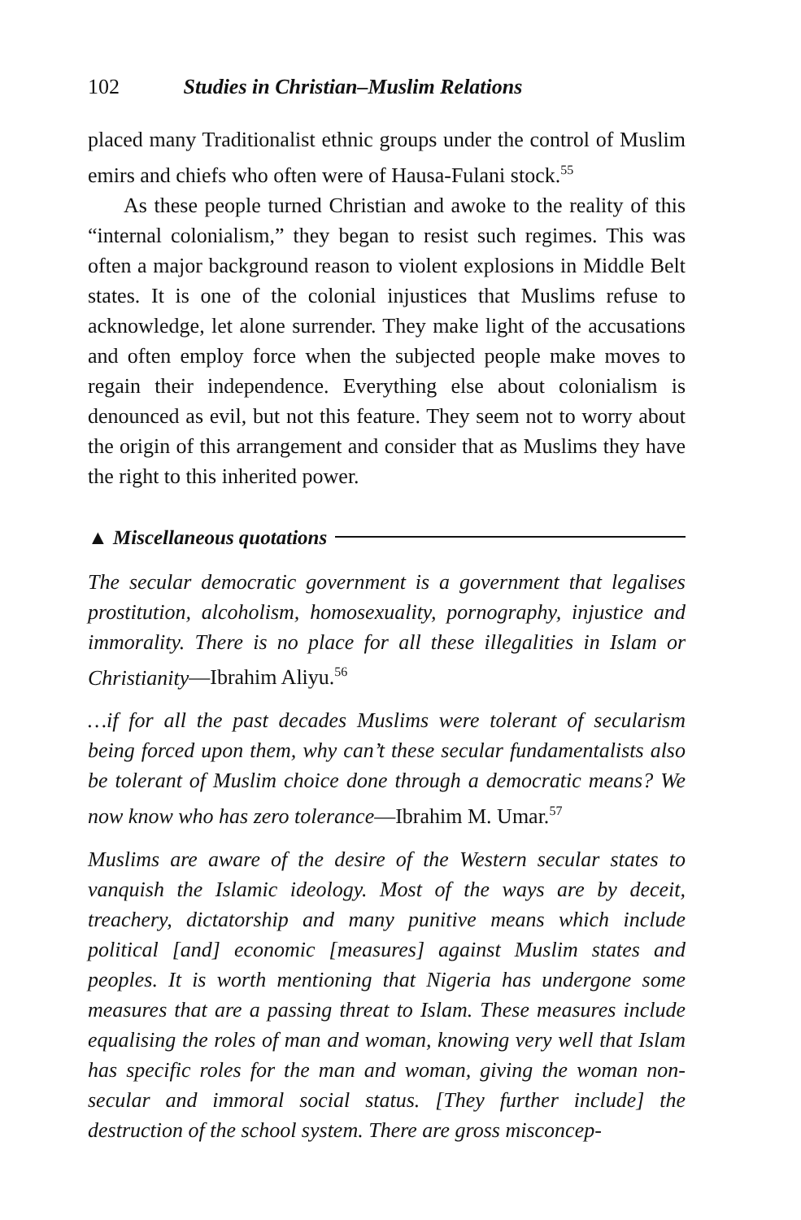102 Studies in Christian–Muslim Relations
placed many Traditionalist ethnic groups under the control of Muslim emirs and chiefs who often were of Hausa-Fulani stock.<sup>55</sup>
As these people turned Christian and awoke to the reality of this “internal colonialism,” they began to resist such regimes. This was often a major background reason to violent explosions in Middle Belt states. It is one of the colonial injustices that Muslims refuse to acknowledge, let alone surrender. They make light of the accusations and often employ force when the subjected people make moves to regain their independence. Everything else about colonialism is denounced as evil, but not this feature. They seem not to worry about the origin of this arrangement and consider that as Muslims they have the right to this inherited power.
▲ Miscellaneous quotations
The secular democratic government is a government that legalises prostitution, alcoholism, homosexuality, pornography, injustice and immorality. There is no place for all these illegalities in Islam or Christianity—Ibrahim Aliyu.<sup>56</sup>
…if for all the past decades Muslims were tolerant of secularism being forced upon them, why can’t these secular fundamentalists also be tolerant of Muslim choice done through a democratic means? We now know who has zero tolerance—Ibrahim M. Umar.<sup>57</sup>
Muslims are aware of the desire of the Western secular states to vanquish the Islamic ideology. Most of the ways are by deceit, treachery, dictatorship and many punitive means which include political [and] economic [measures] against Muslim states and peoples. It is worth mentioning that Nigeria has undergone some measures that are a passing threat to Islam. These measures include equalising the roles of man and woman, knowing very well that Islam has specific roles for the man and woman, giving the woman non-secular and immoral social status. [They further include] the destruction of the school system. There are gross misconcep-